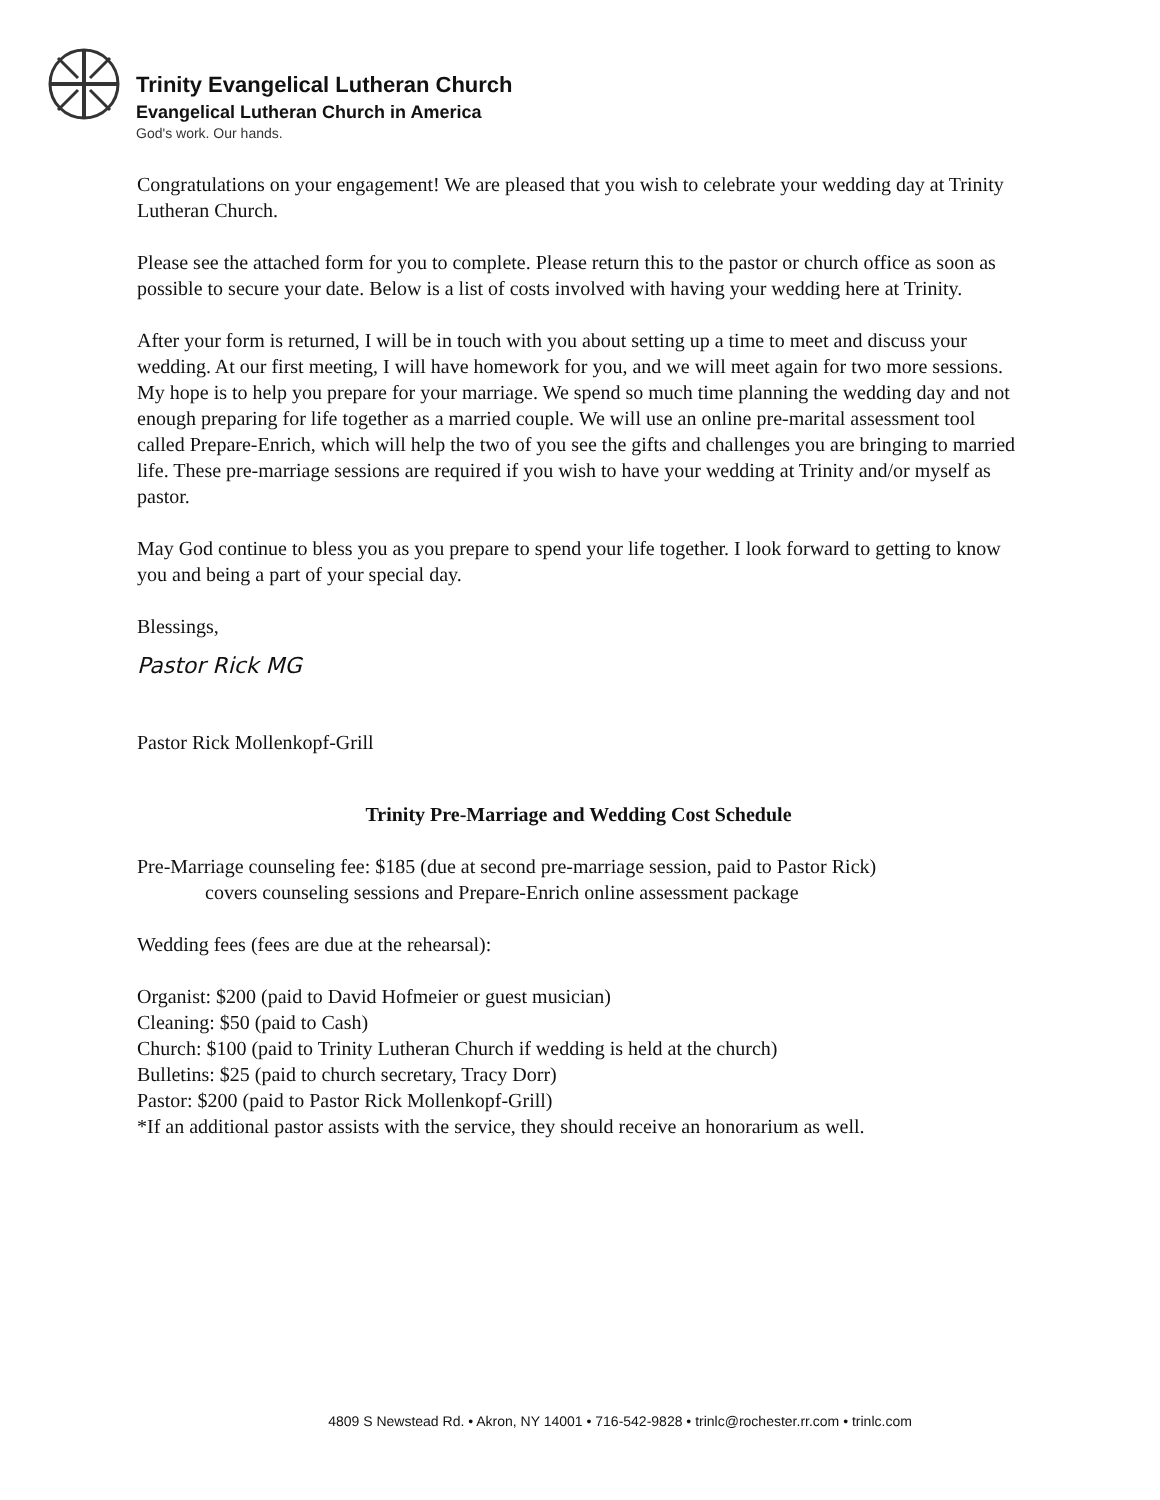Trinity Evangelical Lutheran Church
Evangelical Lutheran Church in America
God's work. Our hands.
Congratulations on your engagement! We are pleased that you wish to celebrate your wedding day at Trinity Lutheran Church.
Please see the attached form for you to complete. Please return this to the pastor or church office as soon as possible to secure your date. Below is a list of costs involved with having your wedding here at Trinity.
After your form is returned, I will be in touch with you about setting up a time to meet and discuss your wedding. At our first meeting, I will have homework for you, and we will meet again for two more sessions. My hope is to help you prepare for your marriage. We spend so much time planning the wedding day and not enough preparing for life together as a married couple. We will use an online pre-marital assessment tool called Prepare-Enrich, which will help the two of you see the gifts and challenges you are bringing to married life. These pre-marriage sessions are required if you wish to have your wedding at Trinity and/or myself as pastor.
May God continue to bless you as you prepare to spend your life together. I look forward to getting to know you and being a part of your special day.
Blessings,
Pastor Rick MG
Pastor Rick Mollenkopf-Grill
Trinity Pre-Marriage and Wedding Cost Schedule
Pre-Marriage counseling fee: $185 (due at second pre-marriage session, paid to Pastor Rick)
covers counseling sessions and Prepare-Enrich online assessment package
Wedding fees (fees are due at the rehearsal):
Organist: $200 (paid to David Hofmeier or guest musician)
Cleaning: $50 (paid to Cash)
Church: $100 (paid to Trinity Lutheran Church if wedding is held at the church)
Bulletins: $25 (paid to church secretary, Tracy Dorr)
Pastor: $200 (paid to Pastor Rick Mollenkopf-Grill)
*If an additional pastor assists with the service, they should receive an honorarium as well.
4809 S Newstead Rd. • Akron, NY 14001 • 716-542-9828 • trinlc@rochester.rr.com • trinlc.com